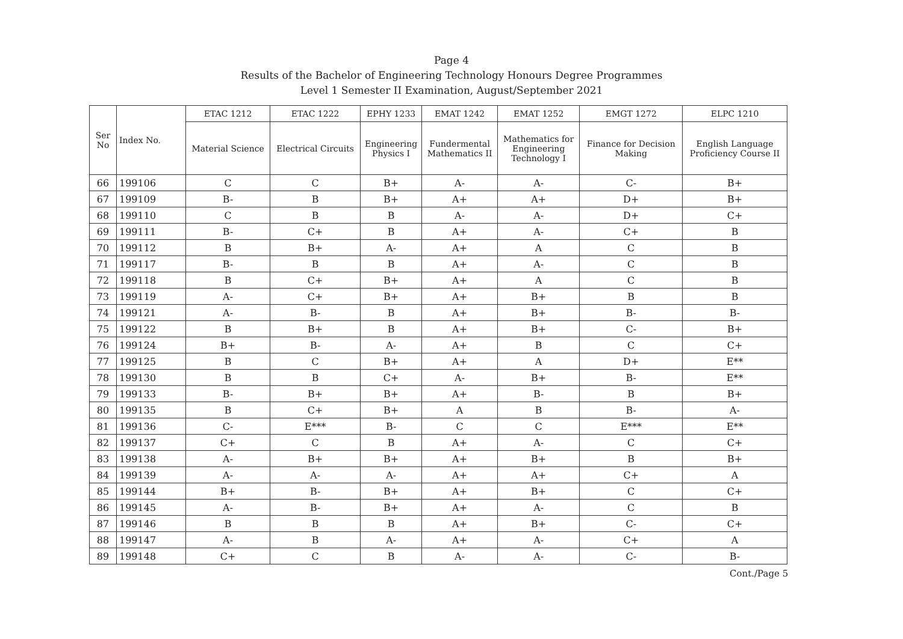Page 4
Results of the Bachelor of Engineering Technology Honours Degree Programmes
Level 1 Semester II Examination, August/September 2021
| Ser No | Index No. | ETAC 1212 | ETAC 1222 | EPHY 1233 | EMAT 1242 | EMAT 1252 | EMGT 1272 | ELPC 1210 |
| --- | --- | --- | --- | --- | --- | --- | --- | --- |
| | | Material Science | Electrical Circuits | Engineering Physics I | Fundermental Mathematics II | Mathematics for Engineering Technology I | Finance for Decision Making | English Language Proficiency Course II |
| 66 | 199106 | C | C | B+ | A- | A- | C- | B+ |
| 67 | 199109 | B- | B | B+ | A+ | A+ | D+ | B+ |
| 68 | 199110 | C | B | B | A- | A- | D+ | C+ |
| 69 | 199111 | B- | C+ | B | A+ | A- | C+ | B |
| 70 | 199112 | B | B+ | A- | A+ | A | C | B |
| 71 | 199117 | B- | B | B | A+ | A- | C | B |
| 72 | 199118 | B | C+ | B+ | A+ | A | C | B |
| 73 | 199119 | A- | C+ | B+ | A+ | B+ | B | B |
| 74 | 199121 | A- | B- | B | A+ | B+ | B- | B- |
| 75 | 199122 | B | B+ | B | A+ | B+ | C- | B+ |
| 76 | 199124 | B+ | B- | A- | A+ | B | C | C+ |
| 77 | 199125 | B | C | B+ | A+ | A | D+ | E** |
| 78 | 199130 | B | B | C+ | A- | B+ | B- | E** |
| 79 | 199133 | B- | B+ | B+ | A+ | B- | B | B+ |
| 80 | 199135 | B | C+ | B+ | A | B | B- | A- |
| 81 | 199136 | C- | E*** | B- | C | C | E*** | E** |
| 82 | 199137 | C+ | C | B | A+ | A- | C | C+ |
| 83 | 199138 | A- | B+ | B+ | A+ | B+ | B | B+ |
| 84 | 199139 | A- | A- | A- | A+ | A+ | C+ | A |
| 85 | 199144 | B+ | B- | B+ | A+ | B+ | C | C+ |
| 86 | 199145 | A- | B- | B+ | A+ | A- | C | B |
| 87 | 199146 | B | B | B | A+ | B+ | C- | C+ |
| 88 | 199147 | A- | B | A- | A+ | A- | C+ | A |
| 89 | 199148 | C+ | C | B | A- | A- | C- | B- |
Cont./Page 5